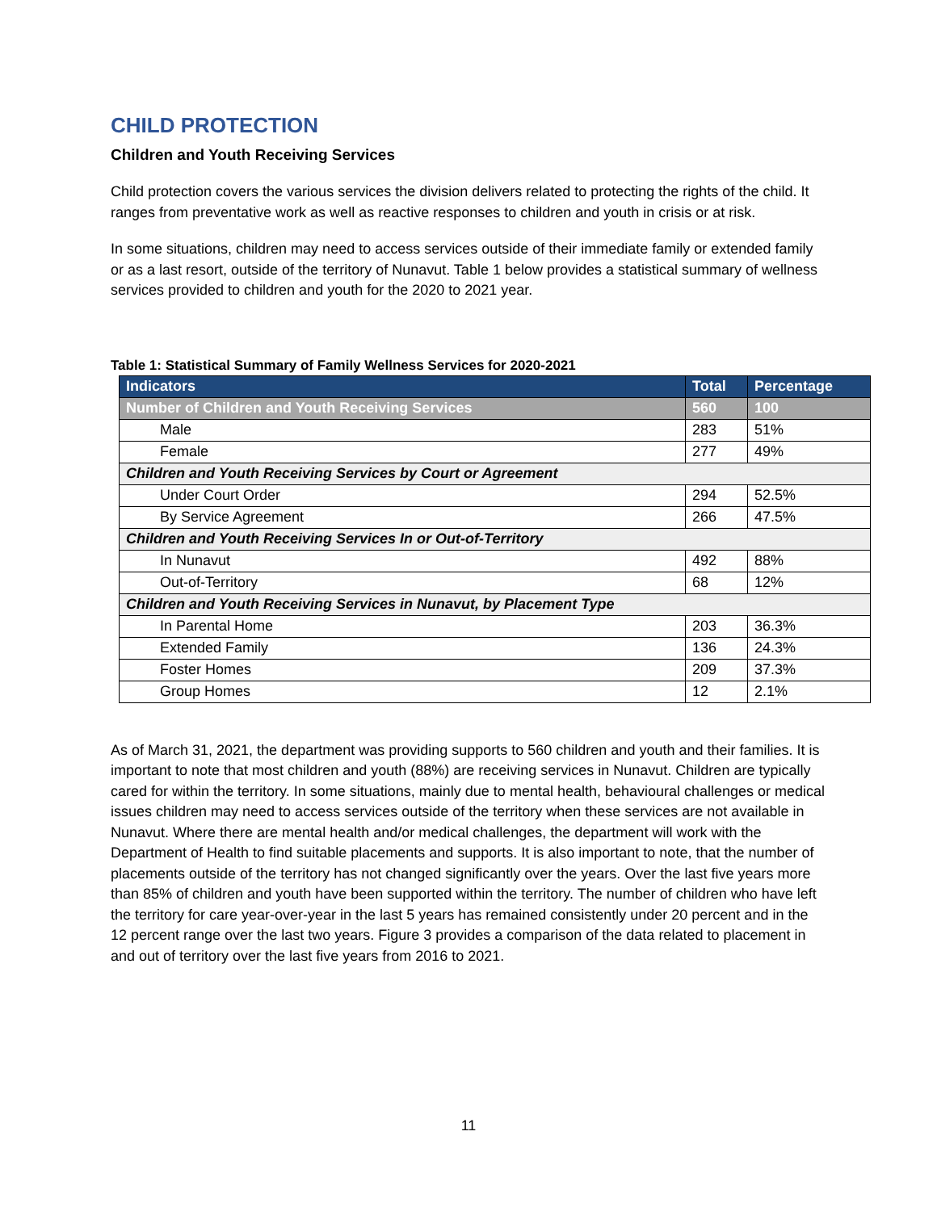CHILD PROTECTION
Children and Youth Receiving Services
Child protection covers the various services the division delivers related to protecting the rights of the child. It ranges from preventative work as well as reactive responses to children and youth in crisis or at risk.
In some situations, children may need to access services outside of their immediate family or extended family or as a last resort, outside of the territory of Nunavut. Table 1 below provides a statistical summary of wellness services provided to children and youth for the 2020 to 2021 year.
Table 1: Statistical Summary of Family Wellness Services for 2020-2021
| Indicators | Total | Percentage |
| --- | --- | --- |
| Number of Children and Youth Receiving Services | 560 | 100 |
| Male | 283 | 51% |
| Female | 277 | 49% |
| Children and Youth Receiving Services by Court or Agreement | | |
| Under Court Order | 294 | 52.5% |
| By Service Agreement | 266 | 47.5% |
| Children and Youth Receiving Services In or Out-of-Territory | | |
| In Nunavut | 492 | 88% |
| Out-of-Territory | 68 | 12% |
| Children and Youth Receiving Services in Nunavut, by Placement Type | | |
| In Parental Home | 203 | 36.3% |
| Extended Family | 136 | 24.3% |
| Foster Homes | 209 | 37.3% |
| Group Homes | 12 | 2.1% |
As of March 31, 2021, the department was providing supports to 560 children and youth and their families. It is important to note that most children and youth (88%) are receiving services in Nunavut. Children are typically cared for within the territory. In some situations, mainly due to mental health, behavioural challenges or medical issues children may need to access services outside of the territory when these services are not available in Nunavut. Where there are mental health and/or medical challenges, the department will work with the Department of Health to find suitable placements and supports. It is also important to note, that the number of placements outside of the territory has not changed significantly over the years. Over the last five years more than 85% of children and youth have been supported within the territory. The number of children who have left the territory for care year-over-year in the last 5 years has remained consistently under 20 percent and in the 12 percent range over the last two years. Figure 3 provides a comparison of the data related to placement in and out of territory over the last five years from 2016 to 2021.
11